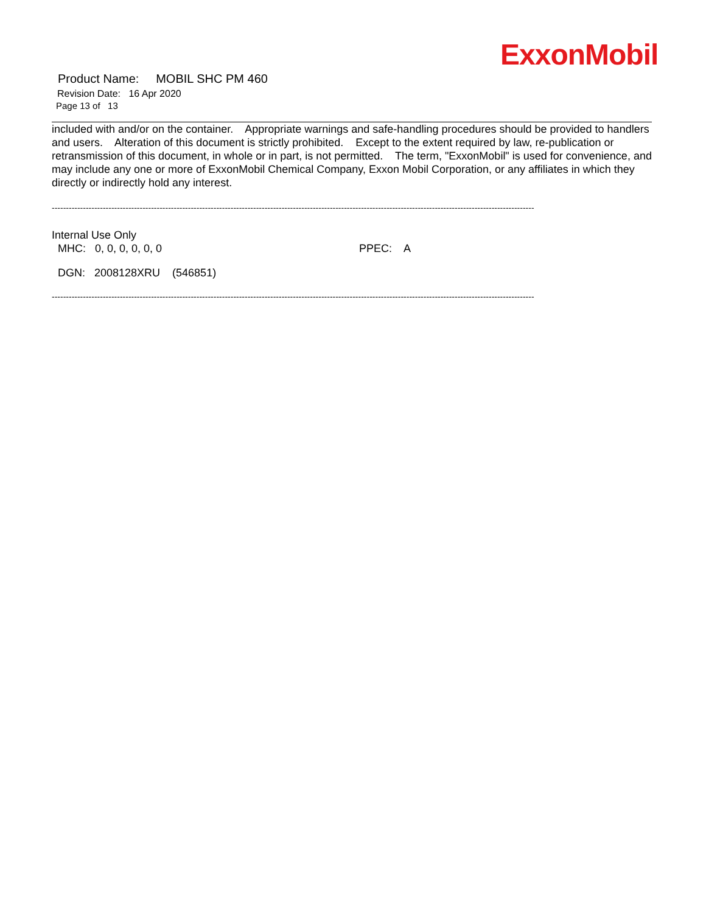ExxonMobil
Product Name: MOBIL SHC PM 460
Revision Date: 16 Apr 2020
Page 13 of 13
included with and/or on the container. Appropriate warnings and safe-handling procedures should be provided to handlers and users. Alteration of this document is strictly prohibited. Except to the extent required by law, re-publication or retransmission of this document, in whole or in part, is not permitted. The term, "ExxonMobil" is used for convenience, and may include any one or more of ExxonMobil Chemical Company, Exxon Mobil Corporation, or any affiliates in which they directly or indirectly hold any interest.
--------------------------------------------------------------------------------------------------------------------------------------------------------------------------
Internal Use Only
MHC: 0, 0, 0, 0, 0, 0 PPEC: A
DGN: 2008128XRU (546851)
--------------------------------------------------------------------------------------------------------------------------------------------------------------------------